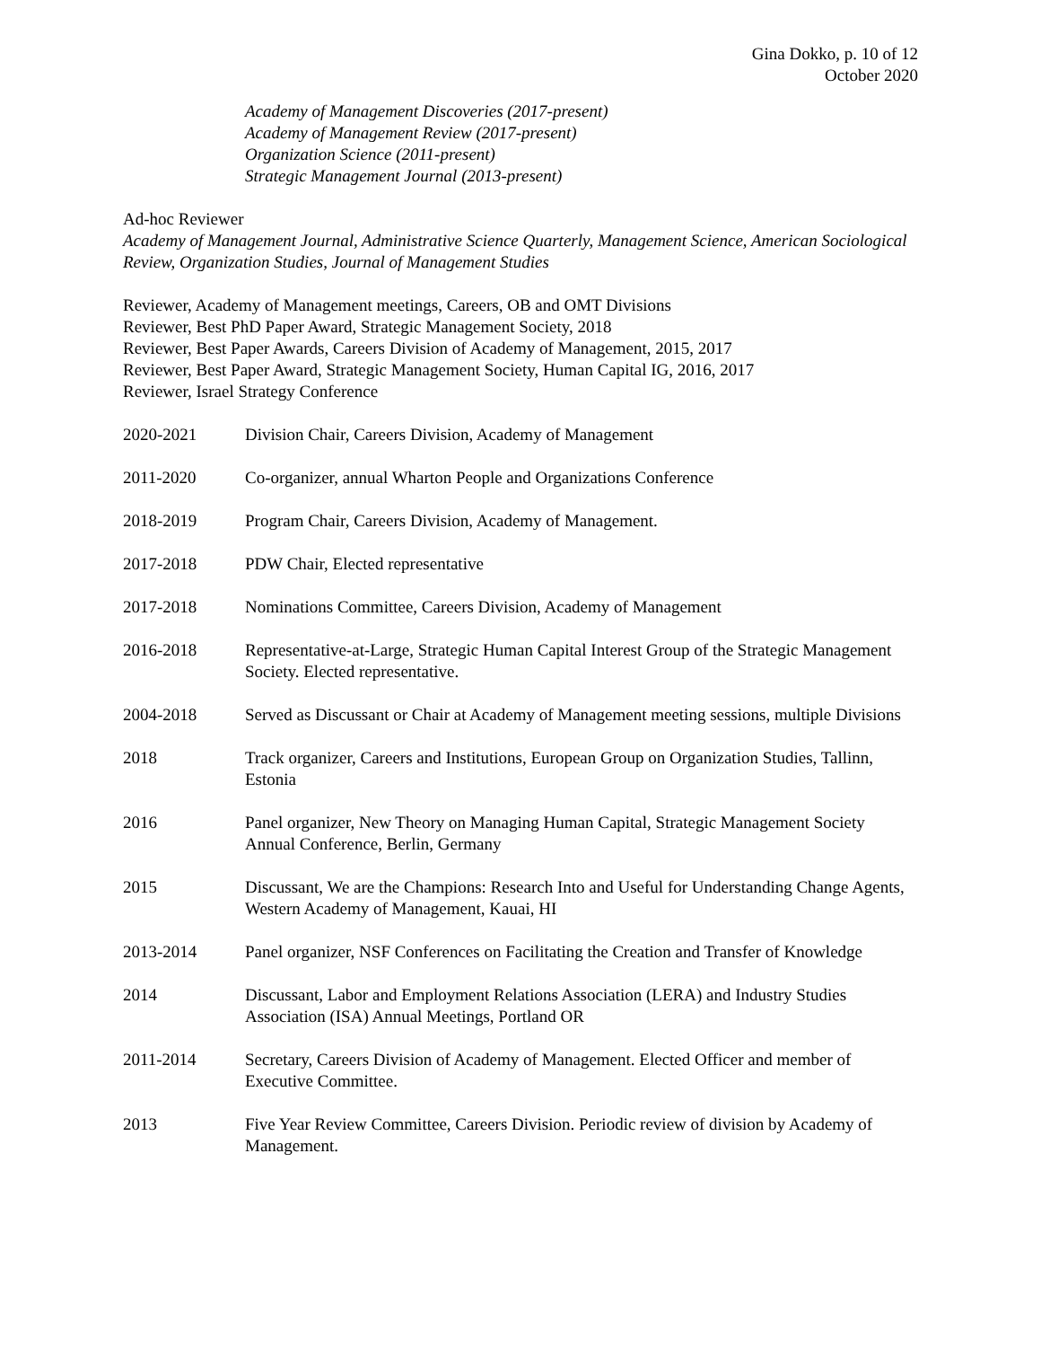Gina Dokko, p. 10 of 12
October 2020
Academy of Management Discoveries (2017-present)
Academy of Management Review (2017-present)
Organization Science (2011-present)
Strategic Management Journal (2013-present)
Ad-hoc Reviewer
Academy of Management Journal, Administrative Science Quarterly, Management Science, American Sociological Review, Organization Studies, Journal of Management Studies
Reviewer, Academy of Management meetings, Careers, OB and OMT Divisions
Reviewer, Best PhD Paper Award, Strategic Management Society, 2018
Reviewer, Best Paper Awards, Careers Division of Academy of Management, 2015, 2017
Reviewer, Best Paper Award, Strategic Management Society, Human Capital IG, 2016, 2017
Reviewer, Israel Strategy Conference
2020-2021 Division Chair, Careers Division, Academy of Management
2011-2020 Co-organizer, annual Wharton People and Organizations Conference
2018-2019 Program Chair, Careers Division, Academy of Management.
2017-2018 PDW Chair, Elected representative
2017-2018 Nominations Committee, Careers Division, Academy of Management
2016-2018 Representative-at-Large, Strategic Human Capital Interest Group of the Strategic Management Society. Elected representative.
2004-2018 Served as Discussant or Chair at Academy of Management meeting sessions, multiple Divisions
2018 Track organizer, Careers and Institutions, European Group on Organization Studies, Tallinn, Estonia
2016 Panel organizer, New Theory on Managing Human Capital, Strategic Management Society Annual Conference, Berlin, Germany
2015 Discussant, We are the Champions: Research Into and Useful for Understanding Change Agents, Western Academy of Management, Kauai, HI
2013-2014 Panel organizer, NSF Conferences on Facilitating the Creation and Transfer of Knowledge
2014 Discussant, Labor and Employment Relations Association (LERA) and Industry Studies Association (ISA) Annual Meetings, Portland OR
2011-2014 Secretary, Careers Division of Academy of Management. Elected Officer and member of Executive Committee.
2013 Five Year Review Committee, Careers Division. Periodic review of division by Academy of Management.